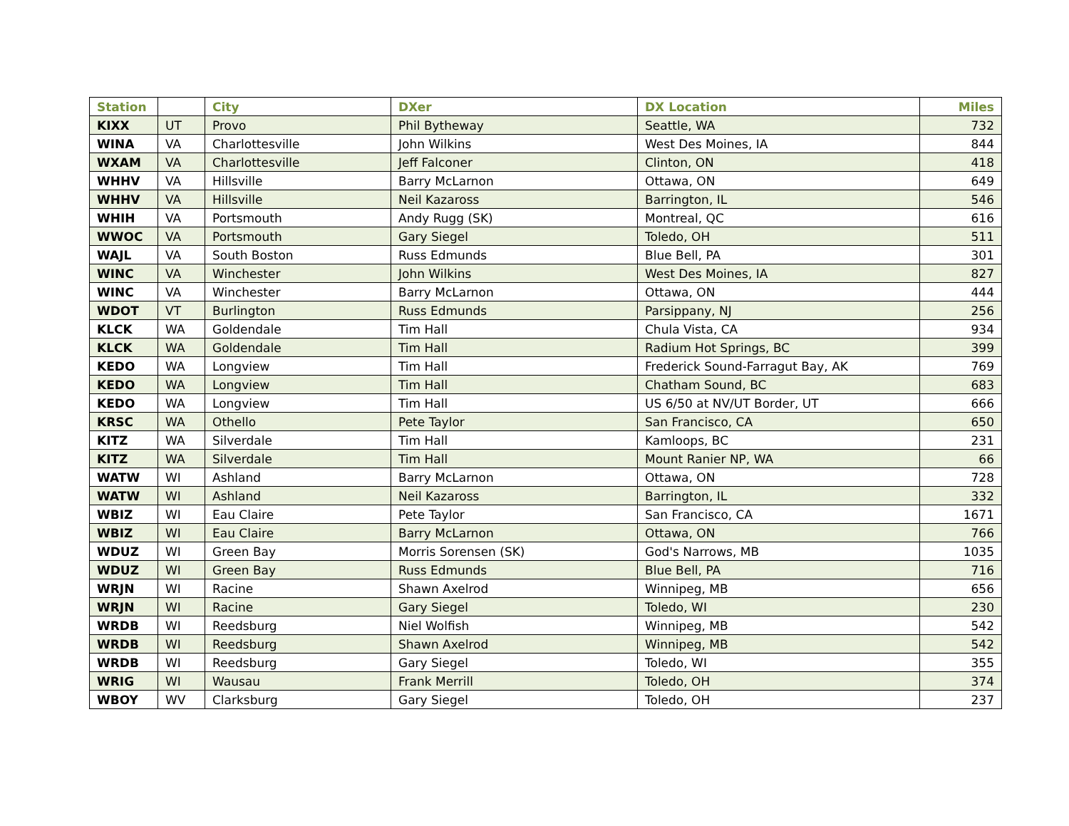| Station | | City | DXer | DX Location | Miles |
| --- | --- | --- | --- | --- | --- |
| KIXX | UT | Provo | Phil Bytheway | Seattle, WA | 732 |
| WINA | VA | Charlottesville | John Wilkins | West Des Moines, IA | 844 |
| WXAM | VA | Charlottesville | Jeff Falconer | Clinton, ON | 418 |
| WHHV | VA | Hillsville | Barry McLarnon | Ottawa, ON | 649 |
| WHHV | VA | Hillsville | Neil Kazaross | Barrington, IL | 546 |
| WHIH | VA | Portsmouth | Andy Rugg (SK) | Montreal, QC | 616 |
| WWOC | VA | Portsmouth | Gary Siegel | Toledo, OH | 511 |
| WAJL | VA | South Boston | Russ Edmunds | Blue Bell, PA | 301 |
| WINC | VA | Winchester | John Wilkins | West Des Moines, IA | 827 |
| WINC | VA | Winchester | Barry McLarnon | Ottawa, ON | 444 |
| WDOT | VT | Burlington | Russ Edmunds | Parsippany, NJ | 256 |
| KLCK | WA | Goldendale | Tim Hall | Chula Vista, CA | 934 |
| KLCK | WA | Goldendale | Tim Hall | Radium Hot Springs, BC | 399 |
| KEDO | WA | Longview | Tim Hall | Frederick Sound-Farragut Bay, AK | 769 |
| KEDO | WA | Longview | Tim Hall | Chatham Sound, BC | 683 |
| KEDO | WA | Longview | Tim Hall | US 6/50 at NV/UT Border, UT | 666 |
| KRSC | WA | Othello | Pete Taylor | San Francisco, CA | 650 |
| KITZ | WA | Silverdale | Tim Hall | Kamloops, BC | 231 |
| KITZ | WA | Silverdale | Tim Hall | Mount Ranier NP, WA | 66 |
| WATW | WI | Ashland | Barry McLarnon | Ottawa, ON | 728 |
| WATW | WI | Ashland | Neil Kazaross | Barrington, IL | 332 |
| WBIZ | WI | Eau Claire | Pete Taylor | San Francisco, CA | 1671 |
| WBIZ | WI | Eau Claire | Barry McLarnon | Ottawa, ON | 766 |
| WDUZ | WI | Green Bay | Morris Sorensen (SK) | God's Narrows, MB | 1035 |
| WDUZ | WI | Green Bay | Russ Edmunds | Blue Bell, PA | 716 |
| WRJN | WI | Racine | Shawn Axelrod | Winnipeg, MB | 656 |
| WRJN | WI | Racine | Gary Siegel | Toledo, WI | 230 |
| WRDB | WI | Reedsburg | Niel Wolfish | Winnipeg, MB | 542 |
| WRDB | WI | Reedsburg | Shawn Axelrod | Winnipeg, MB | 542 |
| WRDB | WI | Reedsburg | Gary Siegel | Toledo, WI | 355 |
| WRIG | WI | Wausau | Frank Merrill | Toledo, OH | 374 |
| WBOY | WV | Clarksburg | Gary Siegel | Toledo, OH | 237 |